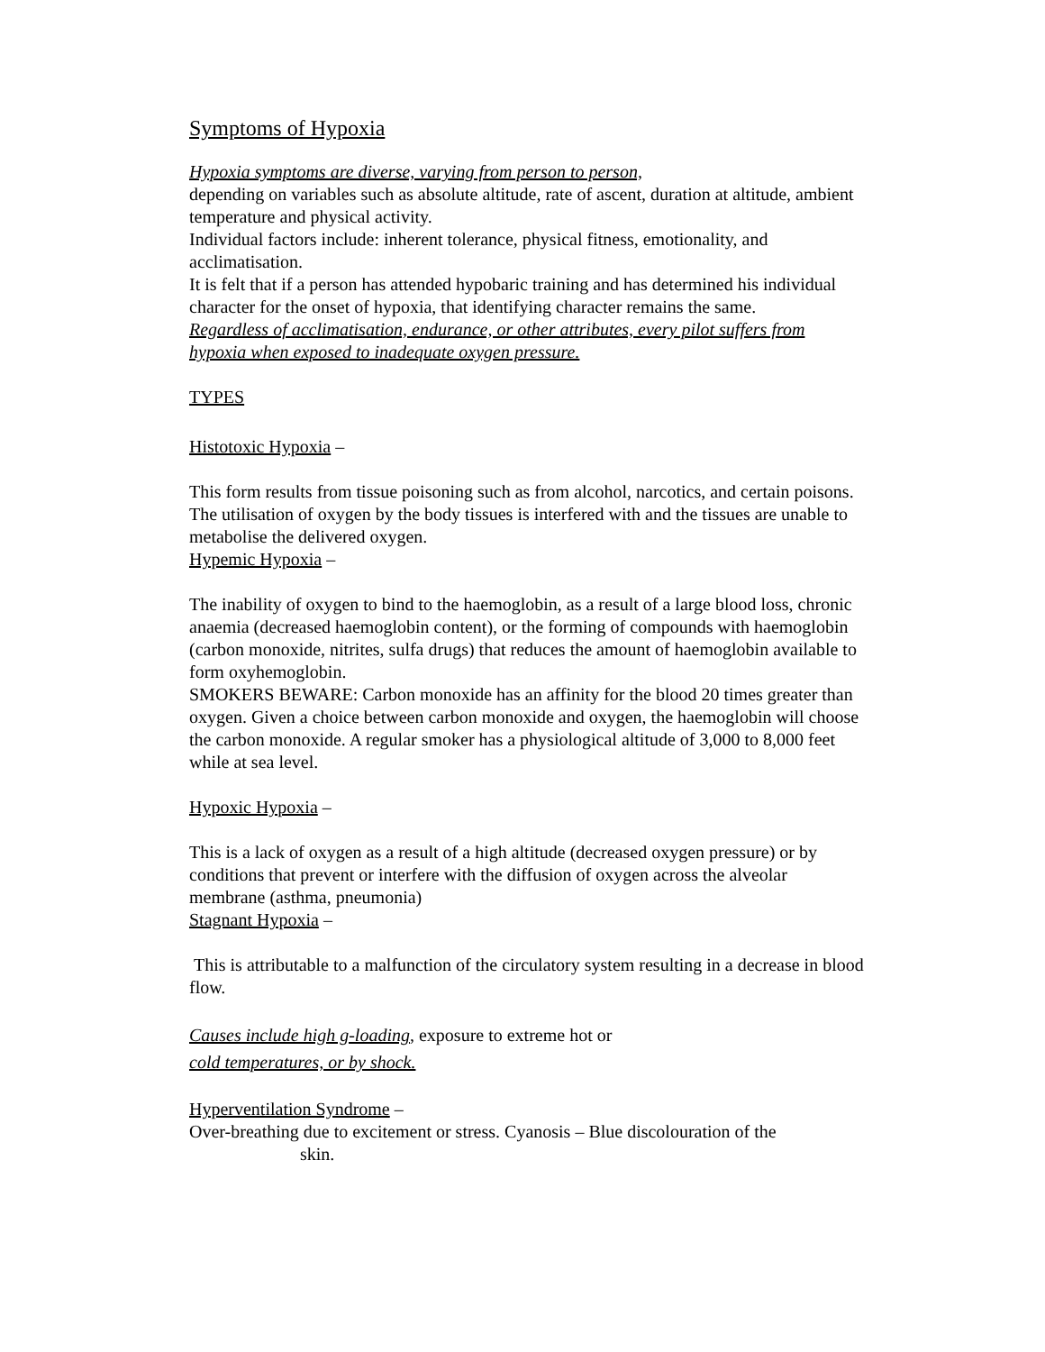Symptoms of Hypoxia
Hypoxia symptoms are diverse, varying from person to person,
depending on variables such as absolute altitude, rate of ascent, duration at altitude, ambient temperature and physical activity.
Individual factors include: inherent tolerance, physical fitness, emotionality, and acclimatisation.
It is felt that if a person has attended hypobaric training and has determined his individual character for the onset of hypoxia, that identifying character remains the same.
Regardless of acclimatisation, endurance, or other attributes, every pilot suffers from hypoxia when exposed to inadequate oxygen pressure.
TYPES
Histotoxic Hypoxia –
This form results from tissue poisoning such as from alcohol, narcotics, and certain poisons. The utilisation of oxygen by the body tissues is interfered with and the tissues are unable to metabolise the delivered oxygen.
Hypemic Hypoxia –
The inability of oxygen to bind to the haemoglobin, as a result of a large blood loss, chronic anaemia (decreased haemoglobin content), or the forming of compounds with haemoglobin (carbon monoxide, nitrites, sulfa drugs) that reduces the amount of haemoglobin available to form oxyhemoglobin.
SMOKERS BEWARE: Carbon monoxide has an affinity for the blood 20 times greater than oxygen. Given a choice between carbon monoxide and oxygen, the haemoglobin will choose the carbon monoxide. A regular smoker has a physiological altitude of 3,000 to 8,000 feet while at sea level.
Hypoxic Hypoxia –
This is a lack of oxygen as a result of a high altitude (decreased oxygen pressure) or by conditions that prevent or interfere with the diffusion of oxygen across the alveolar membrane (asthma, pneumonia)
Stagnant Hypoxia –
This is attributable to a malfunction of the circulatory system resulting in a decrease in blood flow.
Causes include high g-loading, exposure to extreme hot or
cold temperatures, or by shock.
Hyperventilation Syndrome –
Over-breathing due to excitement or stress. Cyanosis – Blue discolouration of the
skin.